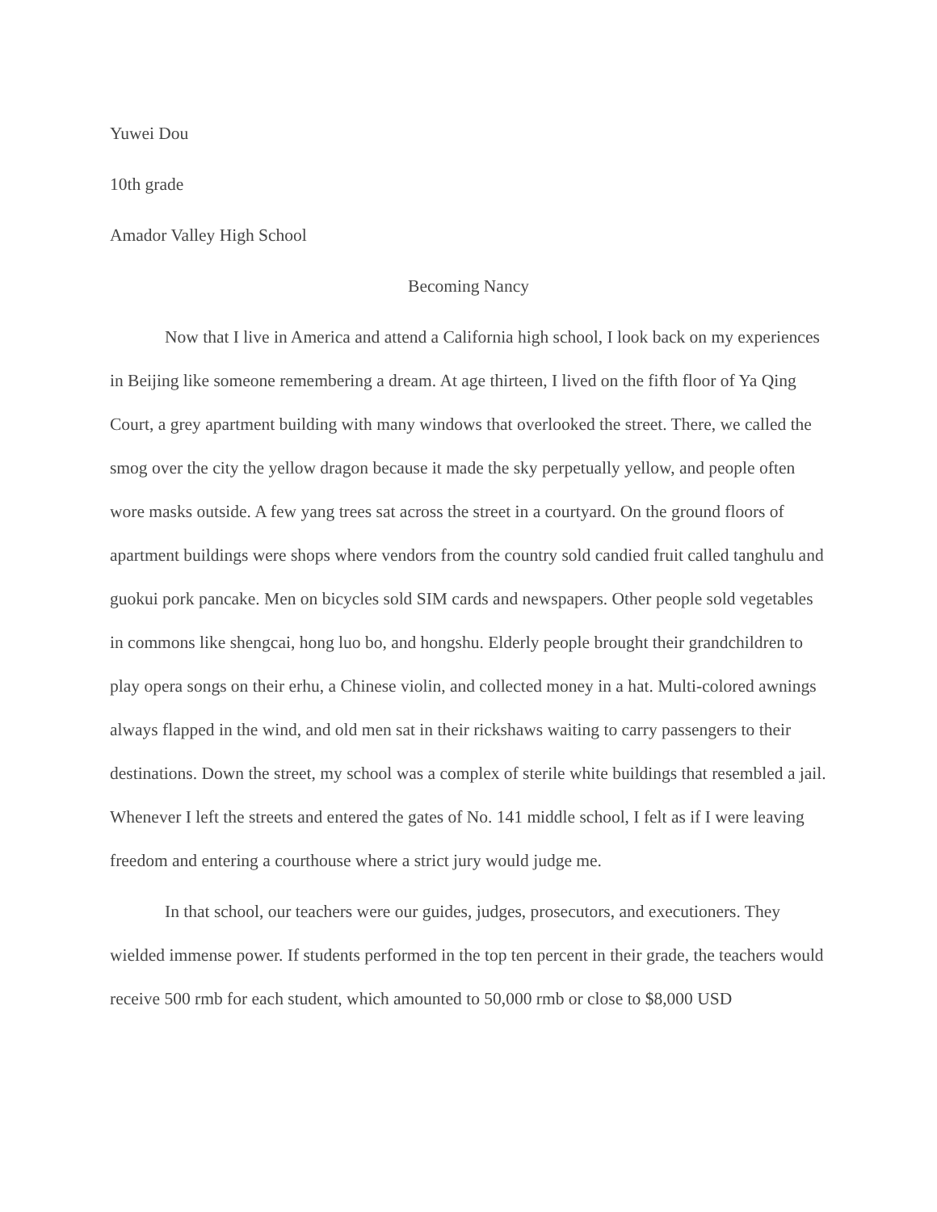Yuwei Dou
10th grade
Amador Valley High School
Becoming Nancy
Now that I live in America and attend a California high school, I look back on my experiences in Beijing like someone remembering a dream. At age thirteen, I lived on the fifth floor of Ya Qing Court, a grey apartment building with many windows that overlooked the street. There, we called the smog over the city the yellow dragon because it made the sky perpetually yellow, and people often wore masks outside. A few yang trees sat across the street in a courtyard. On the ground floors of apartment buildings were shops where vendors from the country sold candied fruit called tanghulu and guokui pork pancake. Men on bicycles sold SIM cards and newspapers. Other people sold vegetables in commons like shengcai, hong luo bo, and hongshu. Elderly people brought their grandchildren to play opera songs on their erhu, a Chinese violin, and collected money in a hat. Multi-colored awnings always flapped in the wind, and old men sat in their rickshaws waiting to carry passengers to their destinations. Down the street, my school was a complex of sterile white buildings that resembled a jail. Whenever I left the streets and entered the gates of No. 141 middle school, I felt as if I were leaving freedom and entering a courthouse where a strict jury would judge me.
In that school, our teachers were our guides, judges, prosecutors, and executioners. They wielded immense power. If students performed in the top ten percent in their grade, the teachers would receive 500 rmb for each student, which amounted to 50,000 rmb or close to $8,000 USD